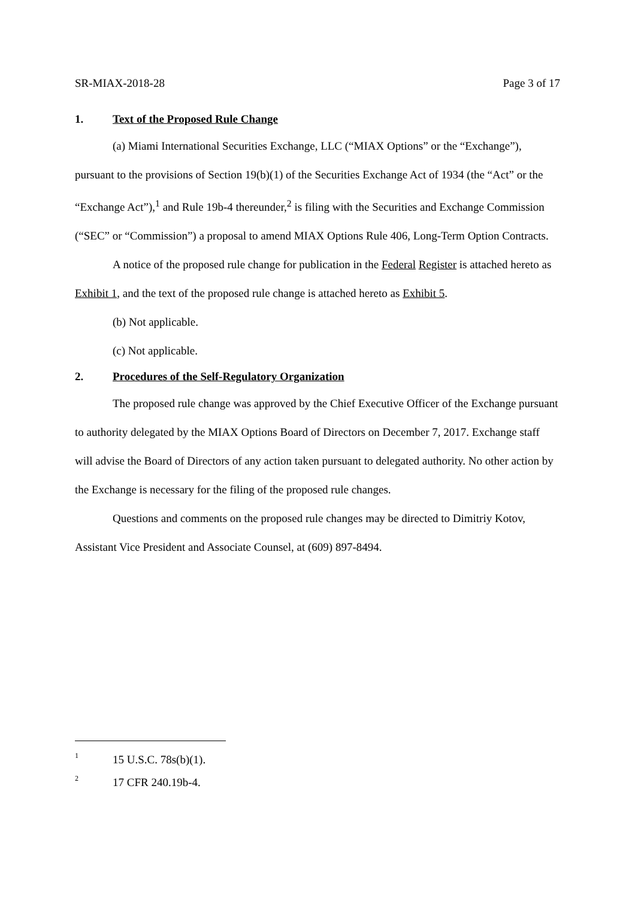SR-MIAX-2018-28 Page 3 of 17
1. Text of the Proposed Rule Change
(a) Miami International Securities Exchange, LLC (“MIAX Options” or the “Exchange”), pursuant to the provisions of Section 19(b)(1) of the Securities Exchange Act of 1934 (the “Act” or the “Exchange Act”),<sup>1</sup> and Rule 19b-4 thereunder,<sup>2</sup> is filing with the Securities and Exchange Commission (“SEC” or “Commission”) a proposal to amend MIAX Options Rule 406, Long-Term Option Contracts.
A notice of the proposed rule change for publication in the Federal Register is attached hereto as Exhibit 1, and the text of the proposed rule change is attached hereto as Exhibit 5.
(b) Not applicable.
(c) Not applicable.
2. Procedures of the Self-Regulatory Organization
The proposed rule change was approved by the Chief Executive Officer of the Exchange pursuant to authority delegated by the MIAX Options Board of Directors on December 7, 2017. Exchange staff will advise the Board of Directors of any action taken pursuant to delegated authority. No other action by the Exchange is necessary for the filing of the proposed rule changes.
Questions and comments on the proposed rule changes may be directed to Dimitriy Kotov, Assistant Vice President and Associate Counsel, at (609) 897-8494.
1 15 U.S.C. 78s(b)(1).
2 17 CFR 240.19b-4.